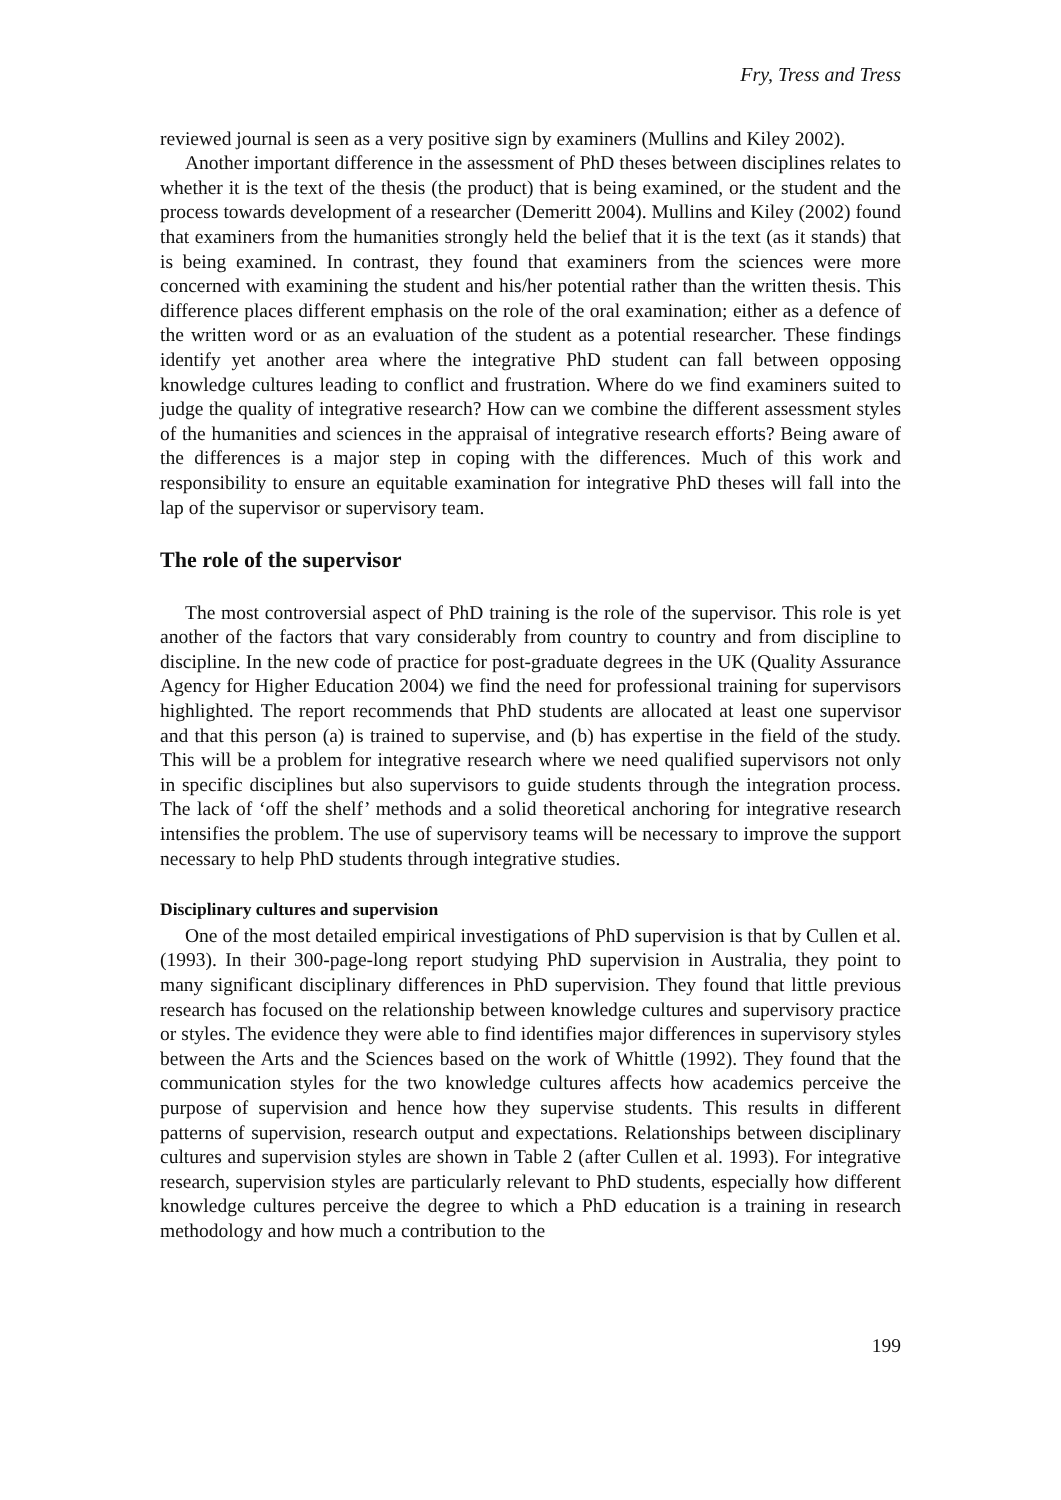Fry, Tress and Tress
reviewed journal is seen as a very positive sign by examiners (Mullins and Kiley 2002).
Another important difference in the assessment of PhD theses between disciplines relates to whether it is the text of the thesis (the product) that is being examined, or the student and the process towards development of a researcher (Demeritt 2004). Mullins and Kiley (2002) found that examiners from the humanities strongly held the belief that it is the text (as it stands) that is being examined. In contrast, they found that examiners from the sciences were more concerned with examining the student and his/her potential rather than the written thesis. This difference places different emphasis on the role of the oral examination; either as a defence of the written word or as an evaluation of the student as a potential researcher. These findings identify yet another area where the integrative PhD student can fall between opposing knowledge cultures leading to conflict and frustration. Where do we find examiners suited to judge the quality of integrative research? How can we combine the different assessment styles of the humanities and sciences in the appraisal of integrative research efforts? Being aware of the differences is a major step in coping with the differences. Much of this work and responsibility to ensure an equitable examination for integrative PhD theses will fall into the lap of the supervisor or supervisory team.
The role of the supervisor
The most controversial aspect of PhD training is the role of the supervisor. This role is yet another of the factors that vary considerably from country to country and from discipline to discipline. In the new code of practice for post-graduate degrees in the UK (Quality Assurance Agency for Higher Education 2004) we find the need for professional training for supervisors highlighted. The report recommends that PhD students are allocated at least one supervisor and that this person (a) is trained to supervise, and (b) has expertise in the field of the study. This will be a problem for integrative research where we need qualified supervisors not only in specific disciplines but also supervisors to guide students through the integration process. The lack of ‘off the shelf’ methods and a solid theoretical anchoring for integrative research intensifies the problem. The use of supervisory teams will be necessary to improve the support necessary to help PhD students through integrative studies.
Disciplinary cultures and supervision
One of the most detailed empirical investigations of PhD supervision is that by Cullen et al. (1993). In their 300-page-long report studying PhD supervision in Australia, they point to many significant disciplinary differences in PhD supervision. They found that little previous research has focused on the relationship between knowledge cultures and supervisory practice or styles. The evidence they were able to find identifies major differences in supervisory styles between the Arts and the Sciences based on the work of Whittle (1992). They found that the communication styles for the two knowledge cultures affects how academics perceive the purpose of supervision and hence how they supervise students. This results in different patterns of supervision, research output and expectations. Relationships between disciplinary cultures and supervision styles are shown in Table 2 (after Cullen et al. 1993). For integrative research, supervision styles are particularly relevant to PhD students, especially how different knowledge cultures perceive the degree to which a PhD education is a training in research methodology and how much a contribution to the
199